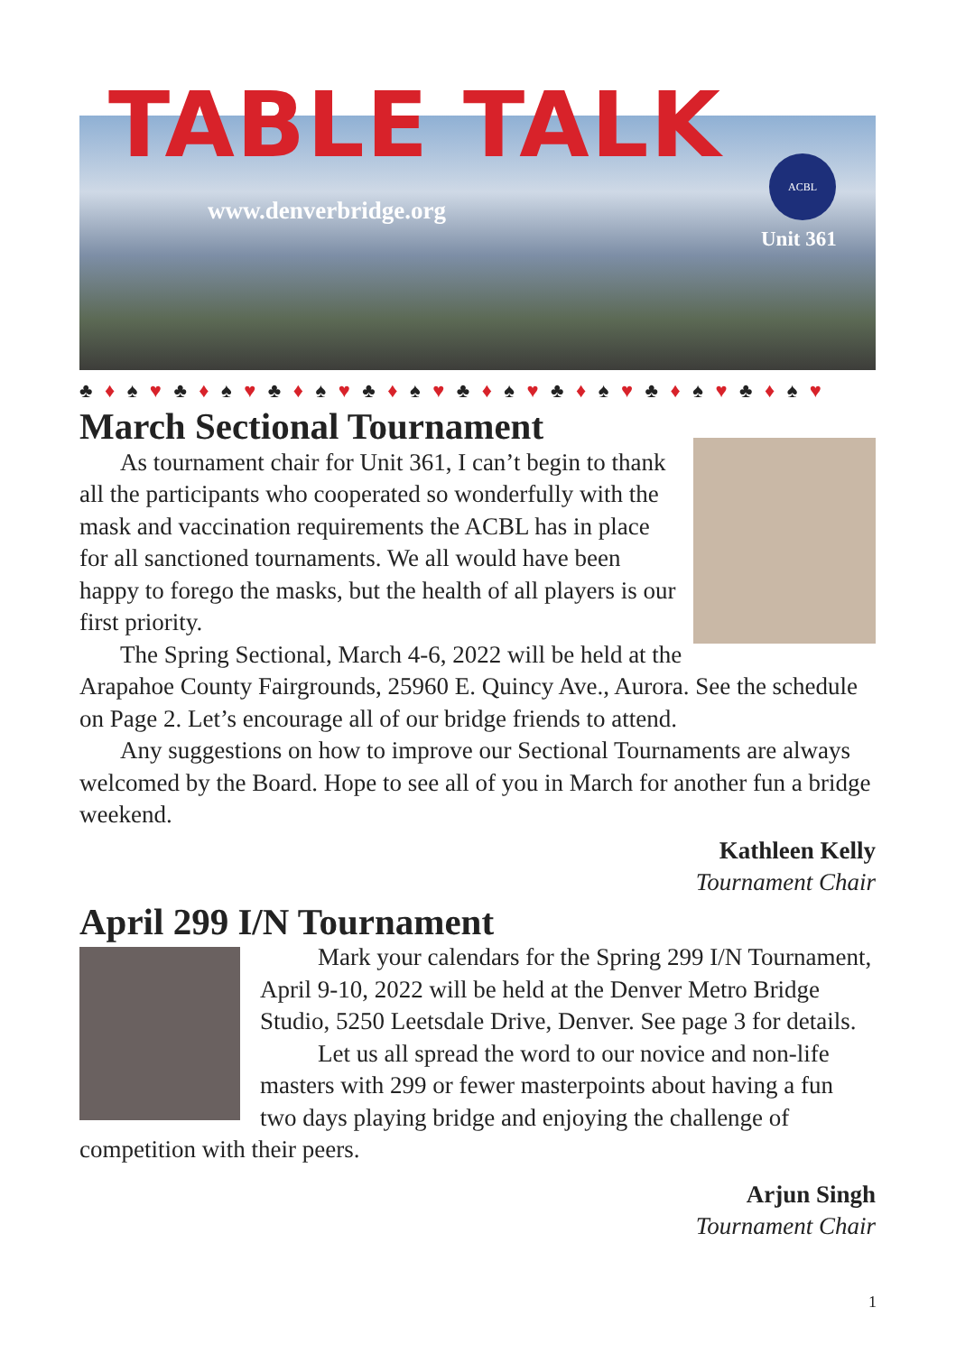TABLE TALK
www.denverbridge.org
ACBL
Unit 361
♣ ♦ ♠ ♥ ♣ ♦ ♠ ♥ ♣ ♦ ♠ ♥ ♣ ♦ ♠ ♥ ♣ ♦ ♠ ♥ ♣ ♦ ♠ ♥ ♣ ♦ ♠ ♥ ♣ ♦ ♠ ♥
March Sectional Tournament
As tournament chair for Unit 361, I can’t begin to thank all the participants who cooperated so wonderfully with the mask and vaccination requirements the ACBL has in place for all sanctioned tournaments. We all would have been happy to forego the masks, but the health of all players is our first priority.
The Spring Sectional, March 4-6, 2022 will be held at the Arapahoe County Fairgrounds, 25960 E. Quincy Ave., Aurora. See the schedule on Page 2. Let’s encourage all of our bridge friends to attend.
Any suggestions on how to improve our Sectional Tournaments are always welcomed by the Board. Hope to see all of you in March for another fun a bridge weekend.
Kathleen Kelly
Tournament Chair
April 299 I/N Tournament
Mark your calendars for the Spring 299 I/N Tournament, April 9-10, 2022 will be held at the Denver Metro Bridge Studio, 5250 Leetsdale Drive, Denver. See page 3 for details.
Let us all spread the word to our novice and non-life masters with 299 or fewer masterpoints about having a fun two days playing bridge and enjoying the challenge of competition with their peers.
Arjun Singh
Tournament Chair
1